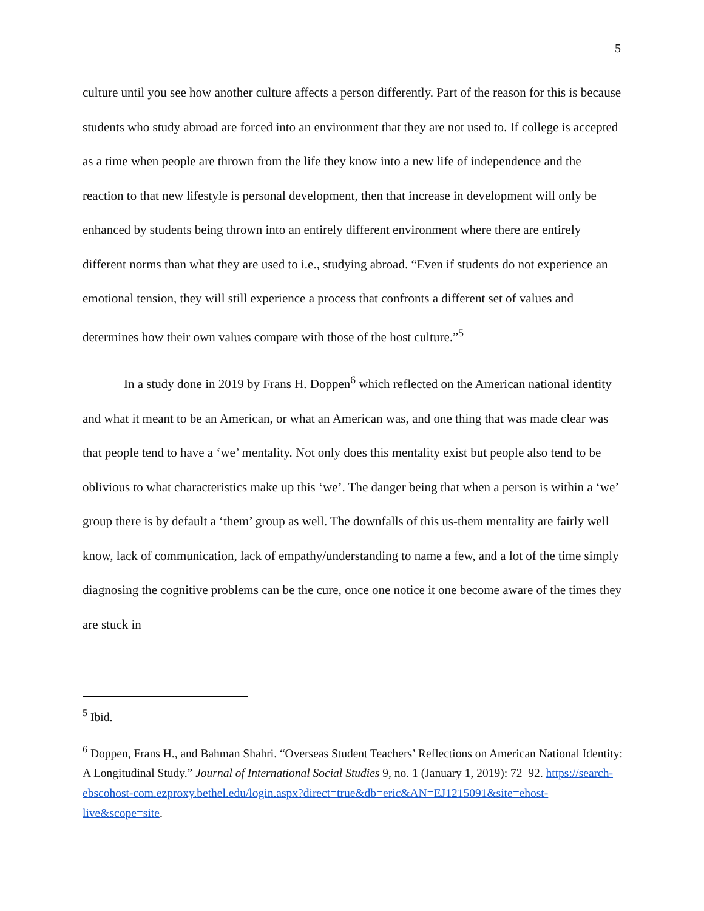5
culture until you see how another culture affects a person differently. Part of the reason for this is because students who study abroad are forced into an environment that they are not used to. If college is accepted as a time when people are thrown from the life they know into a new life of independence and the reaction to that new lifestyle is personal development, then that increase in development will only be enhanced by students being thrown into an entirely different environment where there are entirely different norms than what they are used to i.e., studying abroad. “Even if students do not experience an emotional tension, they will still experience a process that confronts a different set of values and determines how their own values compare with those of the host culture.”<sup>5</sup>
In a study done in 2019 by Frans H. Doppen<sup>6</sup> which reflected on the American national identity and what it meant to be an American, or what an American was, and one thing that was made clear was that people tend to have a ‘we’ mentality. Not only does this mentality exist but people also tend to be oblivious to what characteristics make up this ‘we’. The danger being that when a person is within a ‘we’ group there is by default a ‘them’ group as well. The downfalls of this us-them mentality are fairly well know, lack of communication, lack of empathy/understanding to name a few, and a lot of the time simply diagnosing the cognitive problems can be the cure, once one notice it one become aware of the times they are stuck in
<sup>5</sup> Ibid.
<sup>6</sup> Doppen, Frans H., and Bahman Shahri. “Overseas Student Teachers’ Reflections on American National Identity: A Longitudinal Study.” Journal of International Social Studies 9, no. 1 (January 1, 2019): 72–92. https://search-ebscohost-com.ezproxy.bethel.edu/login.aspx?direct=true&db=eric&AN=EJ1215091&site=ehost-live&scope=site.